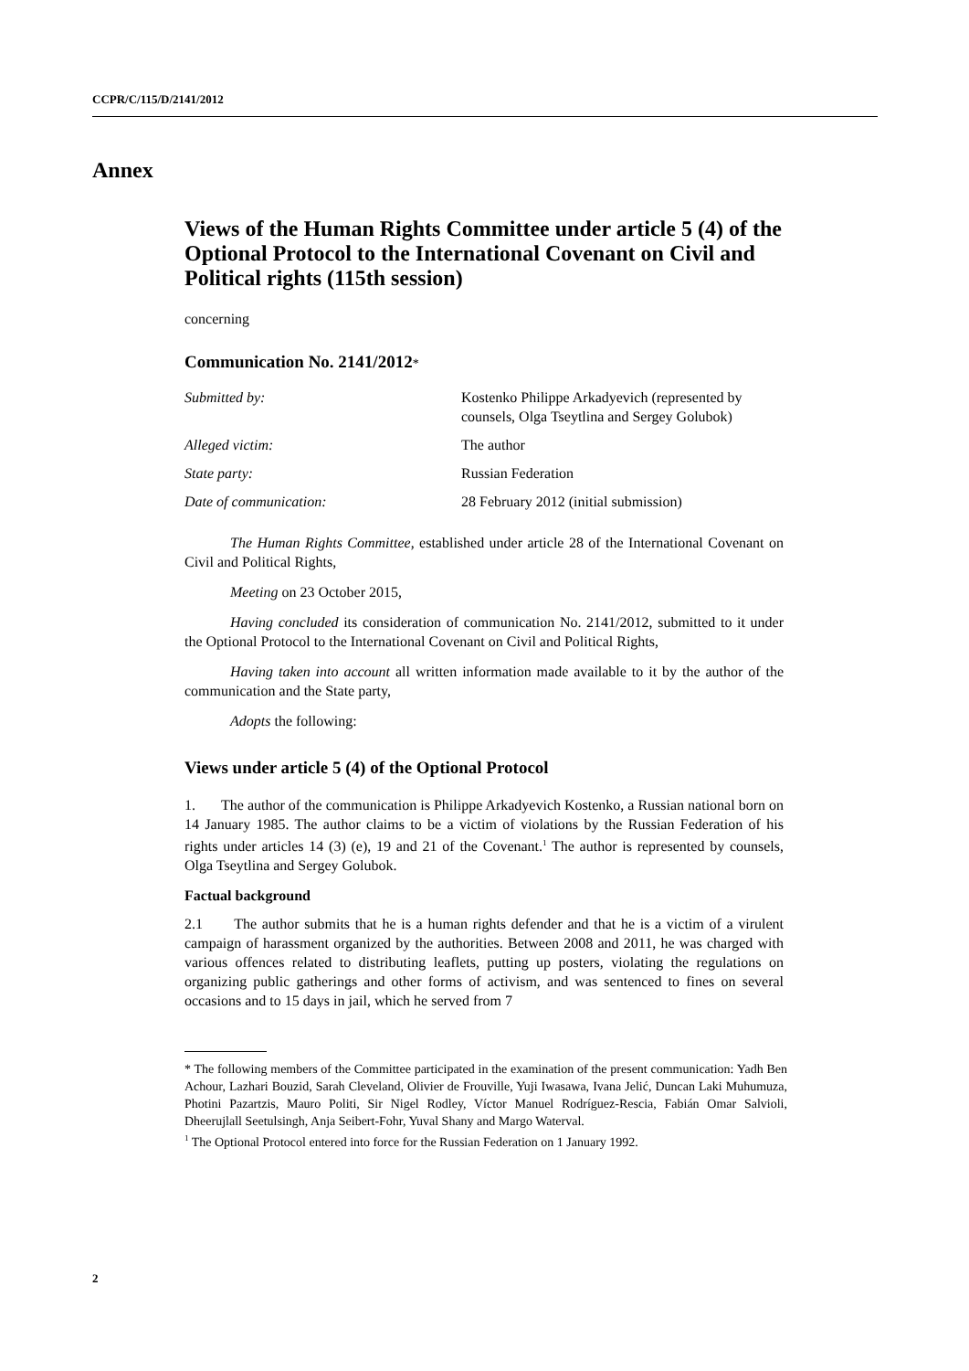CCPR/C/115/D/2141/2012
Annex
Views of the Human Rights Committee under article 5 (4) of the Optional Protocol to the International Covenant on Civil and Political rights (115th session)
concerning
Communication No. 2141/2012*
| Submitted by: | Kostenko Philippe Arkadyevich (represented by counsels, Olga Tseytlina and Sergey Golubok) |
| Alleged victim: | The author |
| State party: | Russian Federation |
| Date of communication: | 28 February 2012 (initial submission) |
The Human Rights Committee, established under article 28 of the International Covenant on Civil and Political Rights,
Meeting on 23 October 2015,
Having concluded its consideration of communication No. 2141/2012, submitted to it under the Optional Protocol to the International Covenant on Civil and Political Rights,
Having taken into account all written information made available to it by the author of the communication and the State party,
Adopts the following:
Views under article 5 (4) of the Optional Protocol
1. The author of the communication is Philippe Arkadyevich Kostenko, a Russian national born on 14 January 1985. The author claims to be a victim of violations by the Russian Federation of his rights under articles 14 (3) (e), 19 and 21 of the Covenant.<sup>1</sup> The author is represented by counsels, Olga Tseytlina and Sergey Golubok.
Factual background
2.1 The author submits that he is a human rights defender and that he is a victim of a virulent campaign of harassment organized by the authorities. Between 2008 and 2011, he was charged with various offences related to distributing leaflets, putting up posters, violating the regulations on organizing public gatherings and other forms of activism, and was sentenced to fines on several occasions and to 15 days in jail, which he served from 7
* The following members of the Committee participated in the examination of the present communication: Yadh Ben Achour, Lazhari Bouzid, Sarah Cleveland, Olivier de Frouville, Yuji Iwasawa, Ivana Jelić, Duncan Laki Muhumuza, Photini Pazartzis, Mauro Politi, Sir Nigel Rodley, Víctor Manuel Rodríguez-Rescia, Fabián Omar Salvioli, Dheerujlall Seetulsingh, Anja Seibert-Fohr, Yuval Shany and Margo Waterval.
<sup>1</sup> The Optional Protocol entered into force for the Russian Federation on 1 January 1992.
2